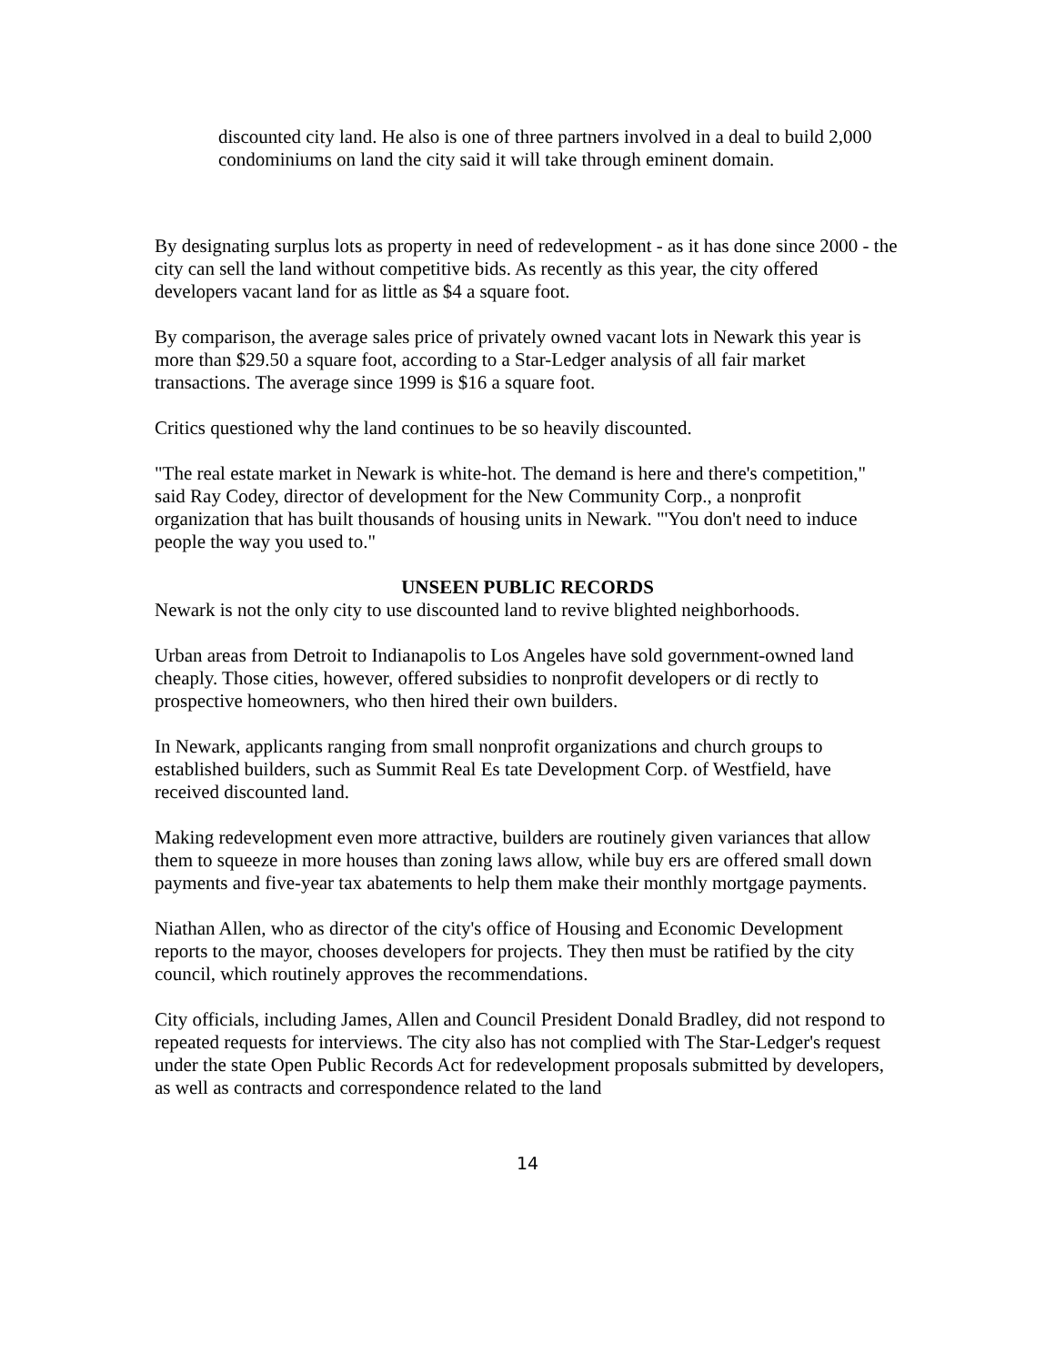discounted city land. He also is one of three partners involved in a deal to build 2,000 condominiums on land the city said it will take through eminent domain.
By designating surplus lots as property in need of redevelopment - as it has done since 2000 - the city can sell the land without competitive bids. As recently as this year, the city offered developers vacant land for as little as $4 a square foot.
By comparison, the average sales price of privately owned vacant lots in Newark this year is more than $29.50 a square foot, according to a Star-Ledger analysis of all fair market transactions. The average since 1999 is $16 a square foot.
Critics questioned why the land continues to be so heavily discounted.
"The real estate market in Newark is white-hot. The demand is here and there's competition," said Ray Codey, director of development for the New Community Corp., a nonprofit organization that has built thousands of housing units in Newark. "'You don't need to induce people the way you used to."
UNSEEN PUBLIC RECORDS
Newark is not the only city to use discounted land to revive blighted neighborhoods.
Urban areas from Detroit to Indianapolis to Los Angeles have sold government-owned land cheaply. Those cities, however, offered subsidies to nonprofit developers or di rectly to prospective homeowners, who then hired their own builders.
In Newark, applicants ranging from small nonprofit organizations and church groups to established builders, such as Summit Real Es tate Development Corp. of Westfield, have received discounted land.
Making redevelopment even more attractive, builders are routinely given variances that allow them to squeeze in more houses than zoning laws allow, while buy ers are offered small down payments and five-year tax abatements to help them make their monthly mortgage payments.
Niathan Allen, who as director of the city's office of Housing and Economic Development reports to the mayor, chooses developers for projects. They then must be ratified by the city council, which routinely approves the recommendations.
City officials, including James, Allen and Council President Donald Bradley, did not respond to repeated requests for interviews. The city also has not complied with The Star-Ledger's request under the state Open Public Records Act for redevelopment proposals submitted by developers, as well as contracts and correspondence related to the land
14